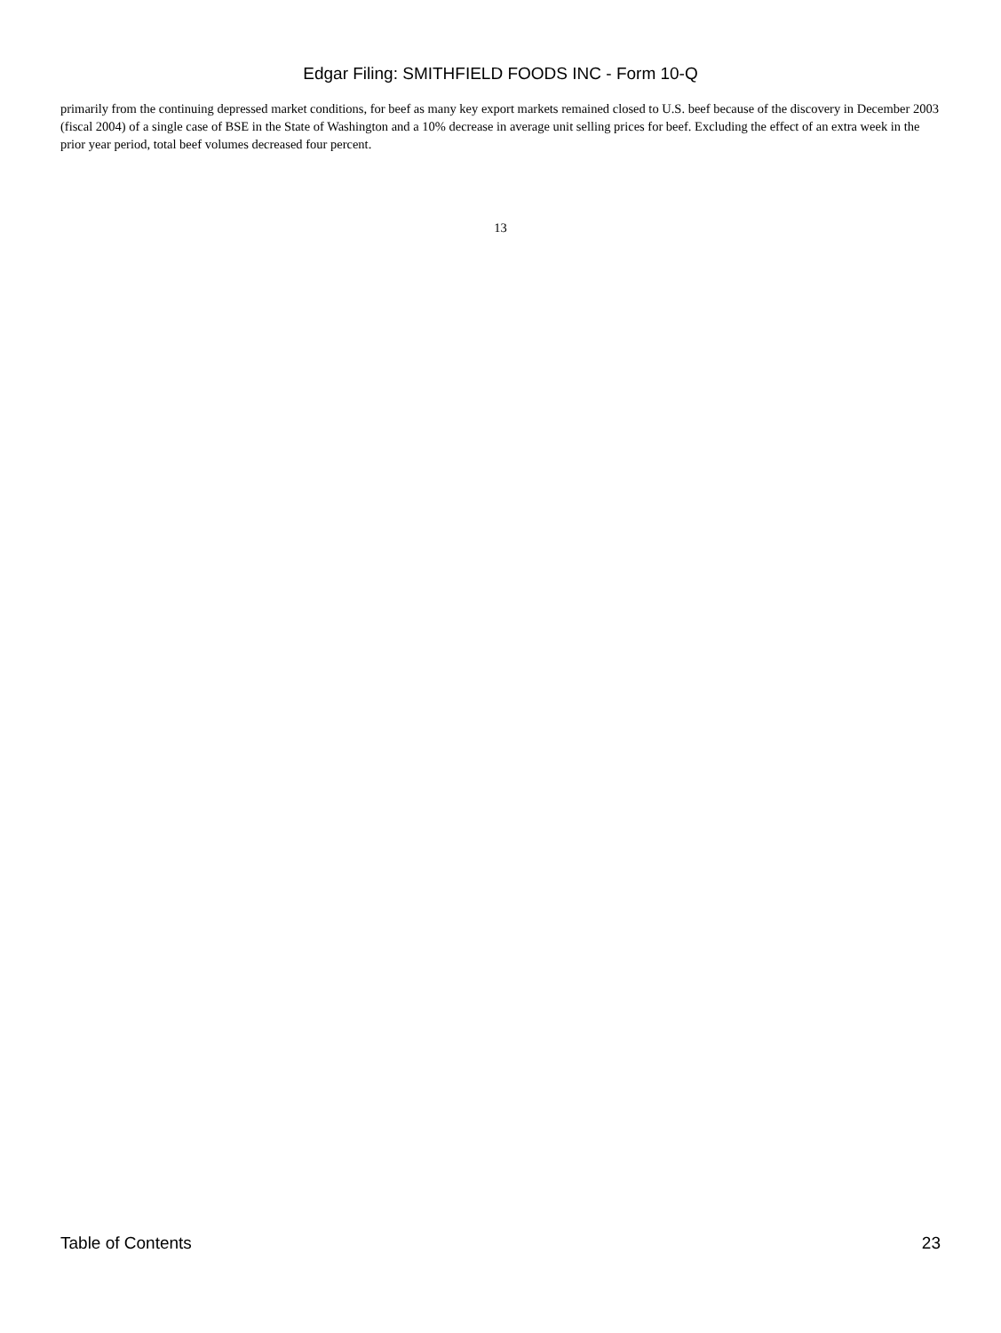Edgar Filing: SMITHFIELD FOODS INC - Form 10-Q
primarily from the continuing depressed market conditions, for beef as many key export markets remained closed to U.S. beef because of the discovery in December 2003 (fiscal 2004) of a single case of BSE in the State of Washington and a 10% decrease in average unit selling prices for beef. Excluding the effect of an extra week in the prior year period, total beef volumes decreased four percent.
13
Table of Contents 23